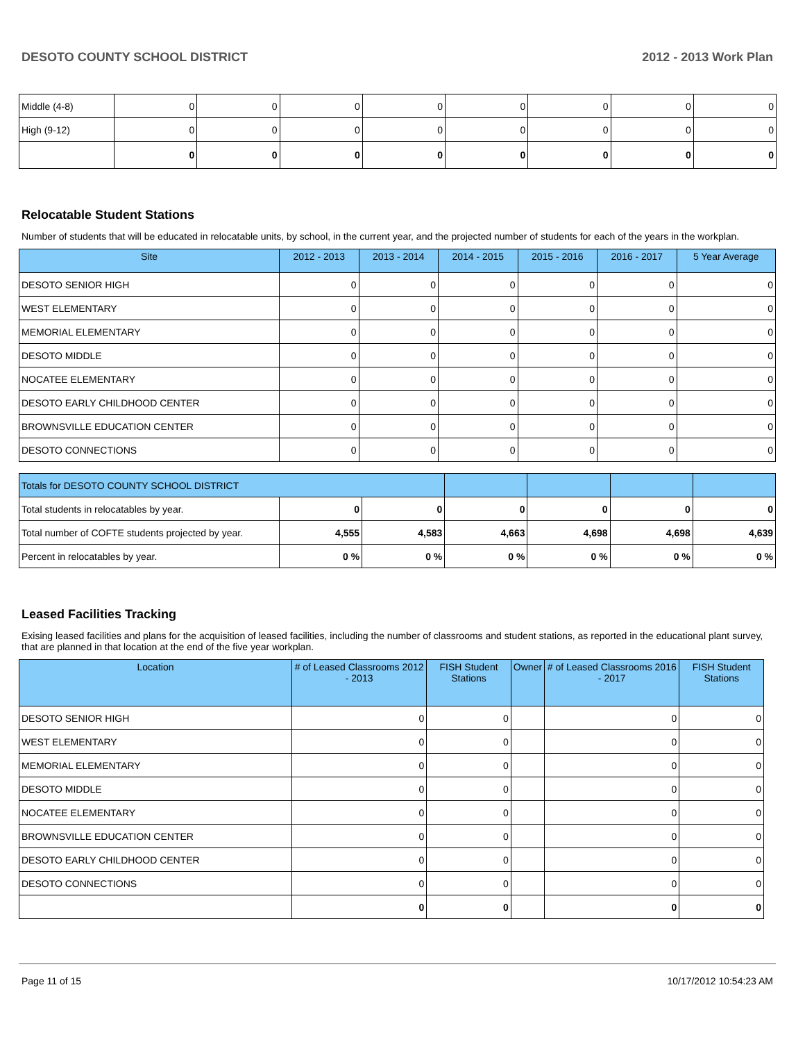DESOTO COUNTY SCHOOL DISTRICT 2012 - 2013 Work Plan
| Middle (4-8) | 0 | 0 | 0 | 0 | 0 | 0 | 0 | 0 |
| High (9-12) | 0 | 0 | 0 | 0 | 0 | 0 | 0 | 0 |
| | 0 | 0 | 0 | 0 | 0 | 0 | 0 | 0 |
Relocatable Student Stations
Number of students that will be educated in relocatable units, by school, in the current year, and the projected number of students for each of the years in the workplan.
| Site | 2012 - 2013 | 2013 - 2014 | 2014 - 2015 | 2015 - 2016 | 2016 - 2017 | 5 Year Average |
| --- | --- | --- | --- | --- | --- | --- |
| DESOTO SENIOR HIGH | 0 | 0 | 0 | 0 | 0 | 0 |
| WEST ELEMENTARY | 0 | 0 | 0 | 0 | 0 | 0 |
| MEMORIAL ELEMENTARY | 0 | 0 | 0 | 0 | 0 | 0 |
| DESOTO MIDDLE | 0 | 0 | 0 | 0 | 0 | 0 |
| NOCATEE ELEMENTARY | 0 | 0 | 0 | 0 | 0 | 0 |
| DESOTO EARLY CHILDHOOD CENTER | 0 | 0 | 0 | 0 | 0 | 0 |
| BROWNSVILLE EDUCATION CENTER | 0 | 0 | 0 | 0 | 0 | 0 |
| DESOTO CONNECTIONS | 0 | 0 | 0 | 0 | 0 | 0 |
| Totals for DESOTO COUNTY SCHOOL DISTRICT | | | | | | |
| Total students in relocatables by year. | 0 | 0 | 0 | 0 | 0 | 0 |
| Total number of COFTE students projected by year. | 4,555 | 4,583 | 4,663 | 4,698 | 4,698 | 4,639 |
| Percent in relocatables by year. | 0 % | 0 % | 0 % | 0 % | 0 % | 0 % |
Leased Facilities Tracking
Exising leased facilities and plans for the acquisition of leased facilities, including the number of classrooms and student stations, as reported in the educational plant survey, that are planned in that location at the end of the five year workplan.
| Location | # of Leased Classrooms 2012 - 2013 | FISH Student Stations | Owner | # of Leased Classrooms 2016 - 2017 | FISH Student Stations |
| --- | --- | --- | --- | --- | --- |
| DESOTO SENIOR HIGH | 0 | 0 | | 0 | 0 |
| WEST ELEMENTARY | 0 | 0 | | 0 | 0 |
| MEMORIAL ELEMENTARY | 0 | 0 | | 0 | 0 |
| DESOTO MIDDLE | 0 | 0 | | 0 | 0 |
| NOCATEE ELEMENTARY | 0 | 0 | | 0 | 0 |
| BROWNSVILLE EDUCATION CENTER | 0 | 0 | | 0 | 0 |
| DESOTO EARLY CHILDHOOD CENTER | 0 | 0 | | 0 | 0 |
| DESOTO CONNECTIONS | 0 | 0 | | 0 | 0 |
| | 0 | 0 | | 0 | 0 |
Page 11 of 15 10/17/2012 10:54:23 AM